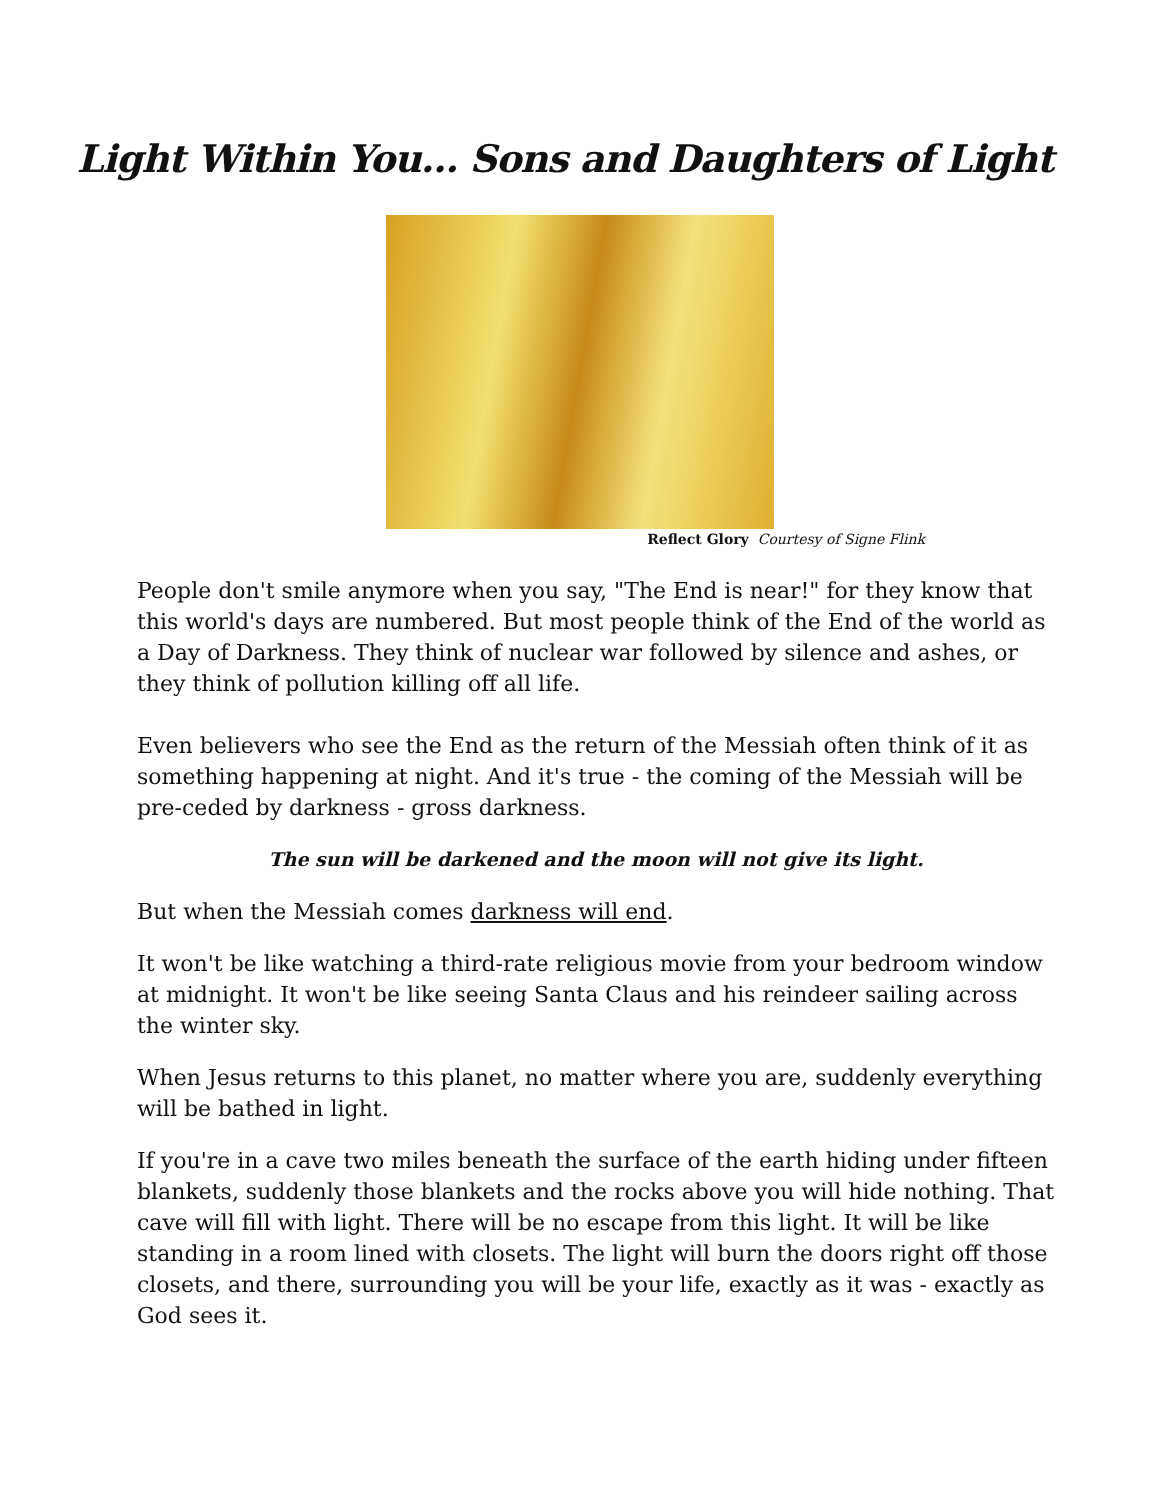Light Within You... Sons and Daughters of Light
Reflect Glory Courtesy of Signe Flink
People don't smile anymore when you say, "The End is near!" for they know that this world's days are numbered. But most people think of the End of the world as a Day of Darkness. They think of nuclear war followed by silence and ashes, or they think of pollution killing off all life.
Even believers who see the End as the return of the Messiah often think of it as something happening at night. And it's true - the coming of the Messiah will be pre-ceded by darkness - gross darkness.
The sun will be darkened and the moon will not give its light.
But when the Messiah comes darkness will end.
It won't be like watching a third-rate religious movie from your bedroom window at midnight. It won't be like seeing Santa Claus and his reindeer sailing across the winter sky.
When Jesus returns to this planet, no matter where you are, suddenly everything will be bathed in light.
If you're in a cave two miles beneath the surface of the earth hiding under fifteen blankets, suddenly those blankets and the rocks above you will hide nothing. That cave will fill with light. There will be no escape from this light. It will be like standing in a room lined with closets. The light will burn the doors right off those closets, and there, surrounding you will be your life, exactly as it was - exactly as God sees it.